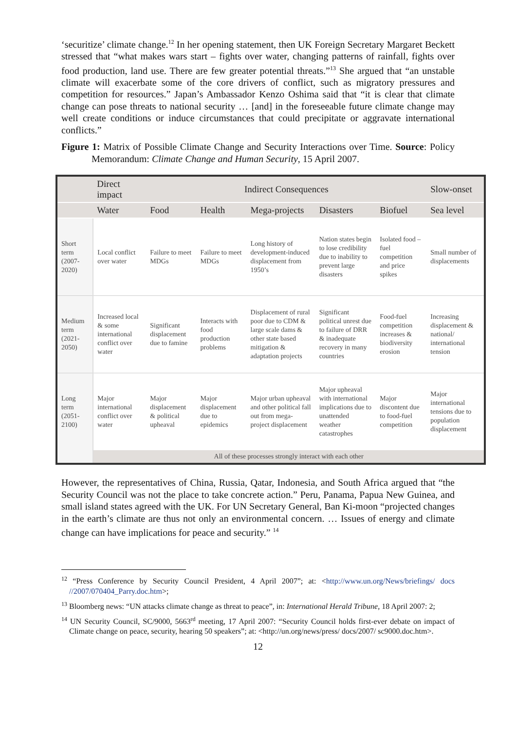‘securitize’ climate change.<sup>12</sup> In her opening statement, then UK Foreign Secretary Margaret Beckett stressed that “what makes wars start – fights over water, changing patterns of rainfall, fights over food production, land use. There are few greater potential threats.”<sup>13</sup> She argued that “an unstable climate will exacerbate some of the core drivers of conflict, such as migratory pressures and competition for resources.” Japan’s Ambassador Kenzo Oshima said that “it is clear that climate change can pose threats to national security … [and] in the foreseeable future climate change may well create conditions or induce circumstances that could precipitate or aggravate international conflicts.”
Figure 1: Matrix of Possible Climate Change and Security Interactions over Time. Source: Policy Memorandum: Climate Change and Human Security, 15 April 2007.
| | Direct impact | Indirect Consequences | | | | | Slow-onset |
| --- | --- | --- | --- | --- | --- | --- | --- |
| | Water | Food | Health | Mega-projects | Disasters | Biofuel | Sea level |
| Short term (2007-2020) | Local conflict over water | Failure to meet MDGs | Failure to meet MDGs | Long history of development-induced displacement from 1950’s | Nation states begin to lose credibility due to inability to prevent large disasters | Isolated food – fuel competition and price spikes | Small number of displacements |
| Medium term (2021-2050) | Increased local & some international conflict over water | Significant displacement due to famine | Interacts with food production problems | Displacement of rural poor due to CDM & large scale dams & other state based mitigation & adaptation projects | Significant political unrest due to failure of DRR & inadequate recovery in many countries | Food-fuel competition increases & biodiversity erosion | Increasing displacement & national/ international tension |
| Long term (2051-2100) | Major international conflict over water | Major displacement & political upheaval | Major displacement due to epidemics | Major urban upheaval and other political fall out from mega-project displacement | Major upheaval with international implications due to unattended weather catastrophes | Major discontent due to food-fuel competition | Major international tensions due to population displacement |
| | All of these processes strongly interact with each other | | | | | | |
However, the representatives of China, Russia, Qatar, Indonesia, and South Africa argued that “the Security Council was not the place to take concrete action.” Peru, Panama, Papua New Guinea, and small island states agreed with the UK. For UN Secretary General, Ban Ki-moon “projected changes in the earth’s climate are thus not only an environmental concern. … Issues of energy and climate change can have implications for peace and security.” <sup>14</sup>
<sup>12</sup> “Press Conference by Security Council President, 4 April 2007”; at: <http://www.un.org/News/briefings/ docs //2007/070404_Parry.doc.htm>;
<sup>13</sup> Bloomberg news: “UN attacks climate change as threat to peace”, in: International Herald Tribune, 18 April 2007: 2;
<sup>14</sup> UN Security Council, SC/9000, 5663<sup>rd</sup> meeting, 17 April 2007: “Security Council holds first-ever debate on impact of Climate change on peace, security, hearing 50 speakers”; at: <http://un.org/news/press/ docs/2007/ sc9000.doc.htm>.
12